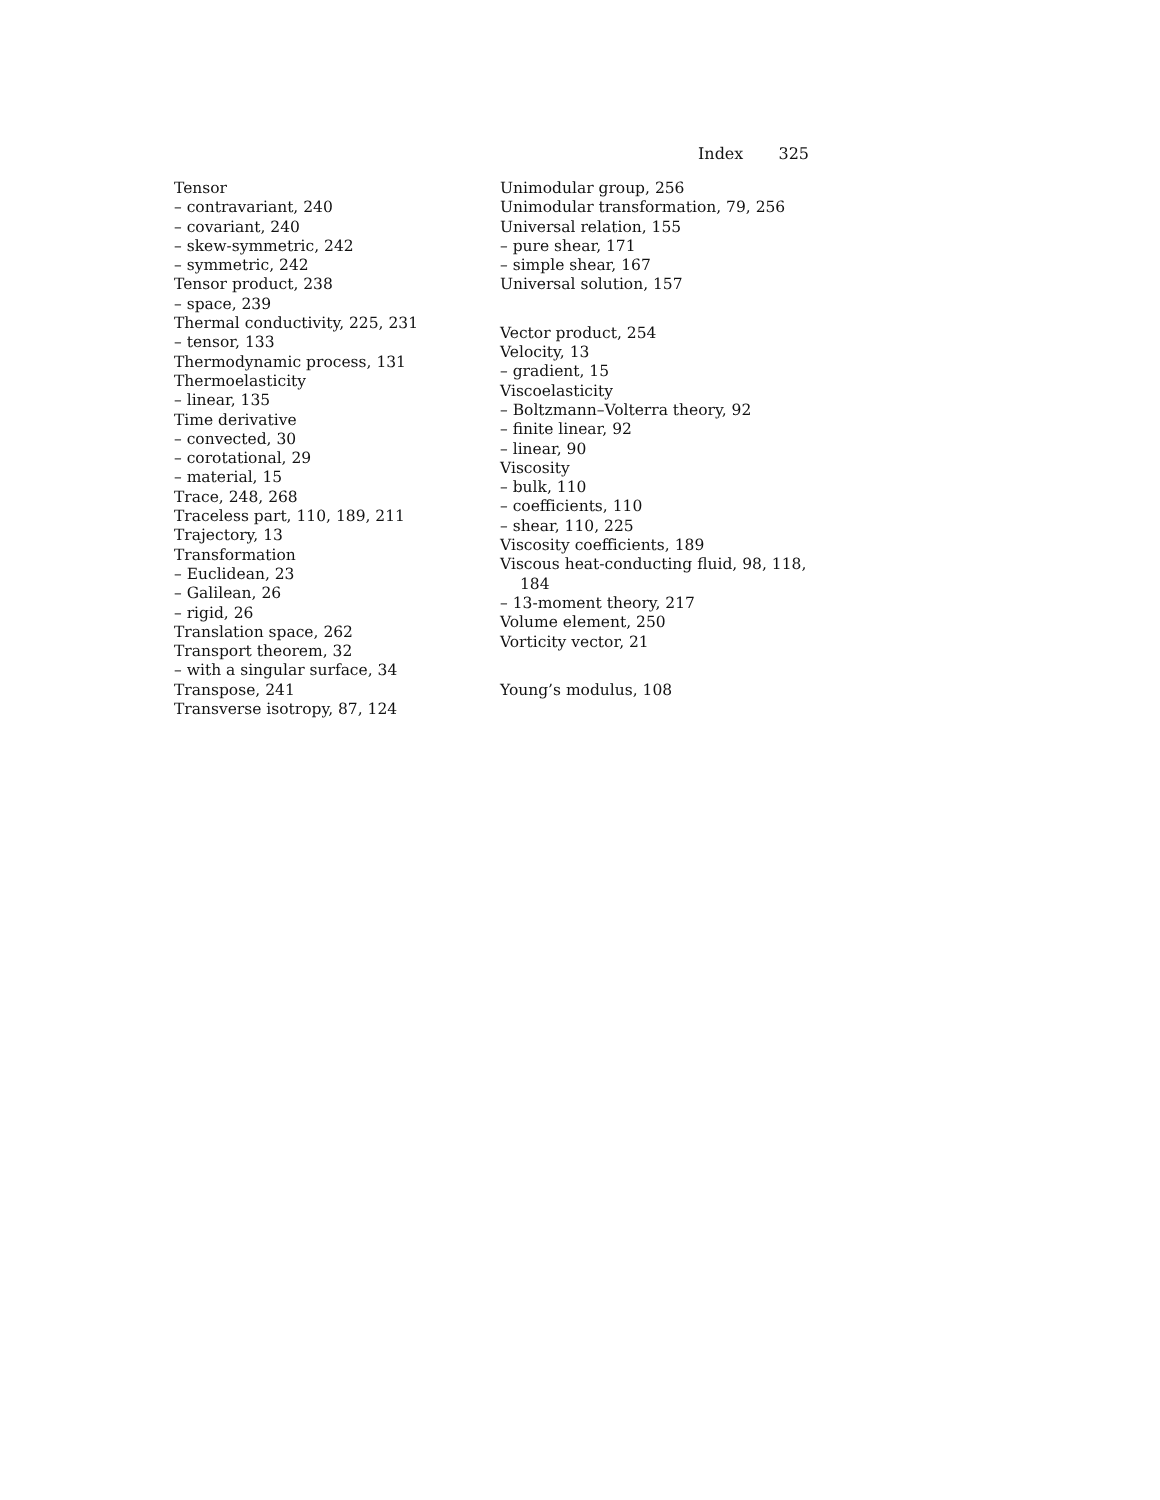Index 325
Tensor
– contravariant, 240
– covariant, 240
– skew-symmetric, 242
– symmetric, 242
Tensor product, 238
– space, 239
Thermal conductivity, 225, 231
– tensor, 133
Thermodynamic process, 131
Thermoelasticity
– linear, 135
Time derivative
– convected, 30
– corotational, 29
– material, 15
Trace, 248, 268
Traceless part, 110, 189, 211
Trajectory, 13
Transformation
– Euclidean, 23
– Galilean, 26
– rigid, 26
Translation space, 262
Transport theorem, 32
– with a singular surface, 34
Transpose, 241
Transverse isotropy, 87, 124
Unimodular group, 256
Unimodular transformation, 79, 256
Universal relation, 155
– pure shear, 171
– simple shear, 167
Universal solution, 157
Vector product, 254
Velocity, 13
– gradient, 15
Viscoelasticity
– Boltzmann–Volterra theory, 92
– finite linear, 92
– linear, 90
Viscosity
– bulk, 110
– coefficients, 110
– shear, 110, 225
Viscosity coefficients, 189
Viscous heat-conducting fluid, 98, 118,
184
– 13-moment theory, 217
Volume element, 250
Vorticity vector, 21
Young’s modulus, 108